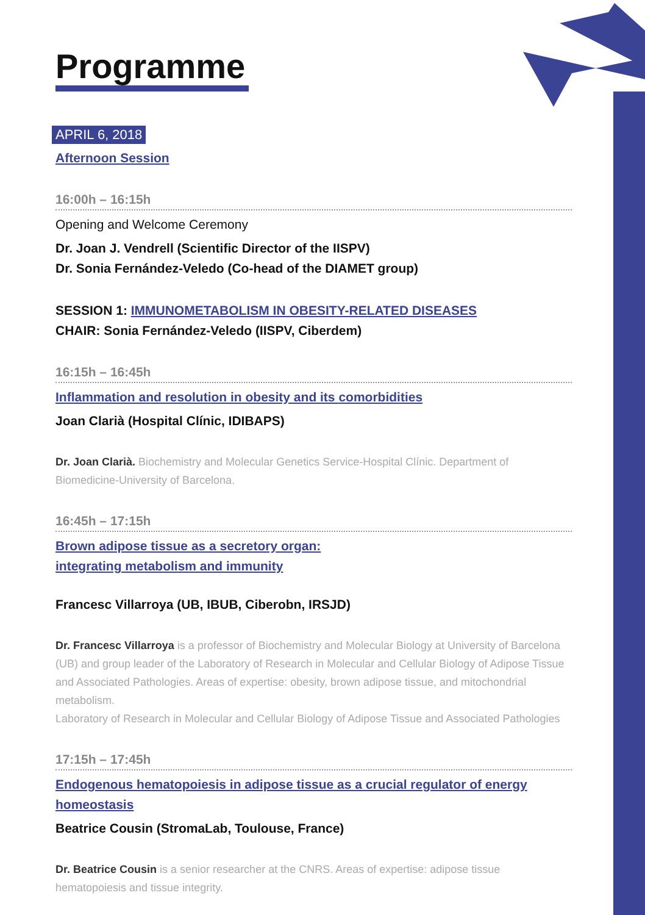Programme
APRIL 6, 2018
Afternoon Session
16:00h – 16:15h
Opening and Welcome Ceremony
Dr. Joan J. Vendrell (Scientific Director of the IISPV)
Dr. Sonia Fernández-Veledo (Co-head of the DIAMET group)
SESSION 1: IMMUNOMETABOLISM IN OBESITY-RELATED DISEASES
CHAIR: Sonia Fernández-Veledo (IISPV, Ciberdem)
16:15h – 16:45h
Inflammation and resolution in obesity and its comorbidities
Joan Clarià (Hospital Clínic, IDIBAPS)
Dr. Joan Clarià. Biochemistry and Molecular Genetics Service-Hospital Clínic. Department of Biomedicine-University of Barcelona.
16:45h – 17:15h
Brown adipose tissue as a secretory organ:
integrating metabolism and immunity
Francesc Villarroya (UB, IBUB, Ciberobn, IRSJD)
Dr. Francesc Villarroya is a professor of Biochemistry and Molecular Biology at University of Barcelona (UB) and group leader of the Laboratory of Research in Molecular and Cellular Biology of Adipose Tissue and Associated Pathologies. Areas of expertise: obesity, brown adipose tissue, and mitochondrial metabolism.
Laboratory of Research in Molecular and Cellular Biology of Adipose Tissue and Associated Pathologies
17:15h – 17:45h
Endogenous hematopoiesis in adipose tissue as a crucial regulator of energy homeostasis
Beatrice Cousin (StromaLab, Toulouse, France)
Dr. Beatrice Cousin is a senior researcher at the CNRS. Areas of expertise: adipose tissue hematopoiesis and tissue integrity.